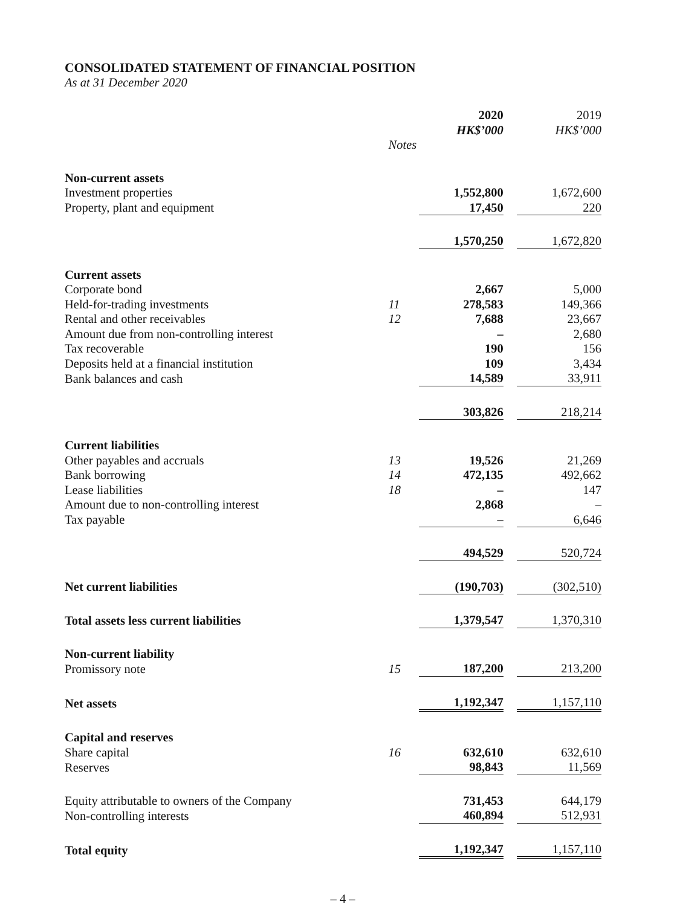CONSOLIDATED STATEMENT OF FINANCIAL POSITION
As at 31 December 2020
| | | 2020 HK$’000 | | 2019 HK$’000 | |
| | Notes | | | | |
| Non-current assets | | | | | |
| Investment properties | | 1,552,800 | | 1,672,600 | |
| Property, plant and equipment | | 17,450 | | 220 | |
| | | 1,570,250 | | 1,672,820 | |
| Current assets | | | | | |
| Corporate bond | | 2,667 | | 5,000 | |
| Held-for-trading investments | 11 | 278,583 | | 149,366 | |
| Rental and other receivables | 12 | 7,688 | | 23,667 | |
| Amount due from non-controlling interest | | – | | 2,680 | |
| Tax recoverable | | 190 | | 156 | |
| Deposits held at a financial institution | | 109 | | 3,434 | |
| Bank balances and cash | | 14,589 | | 33,911 | |
| | | 303,826 | | 218,214 | |
| Current liabilities | | | | | |
| Other payables and accruals | 13 | 19,526 | | 21,269 | |
| Bank borrowing | 14 | 472,135 | | 492,662 | |
| Lease liabilities | 18 | – | | 147 | |
| Amount due to non-controlling interest | | 2,868 | | – | |
| Tax payable | | – | | 6,646 | |
| | | 494,529 | | 520,724 | |
| Net current liabilities | | (190,703) | | (302,510) | |
| Total assets less current liabilities | | 1,379,547 | | 1,370,310 | |
| Non-current liability | | | | | |
| Promissory note | 15 | 187,200 | | 213,200 | |
| Net assets | | 1,192,347 | | 1,157,110 | |
| Capital and reserves | | | | | |
| Share capital | 16 | 632,610 | | 632,610 | |
| Reserves | | 98,843 | | 11,569 | |
| Equity attributable to owners of the Company | | 731,453 | | 644,179 | |
| Non-controlling interests | | 460,894 | | 512,931 | |
| Total equity | | 1,192,347 | | 1,157,110 | |
– 4 –